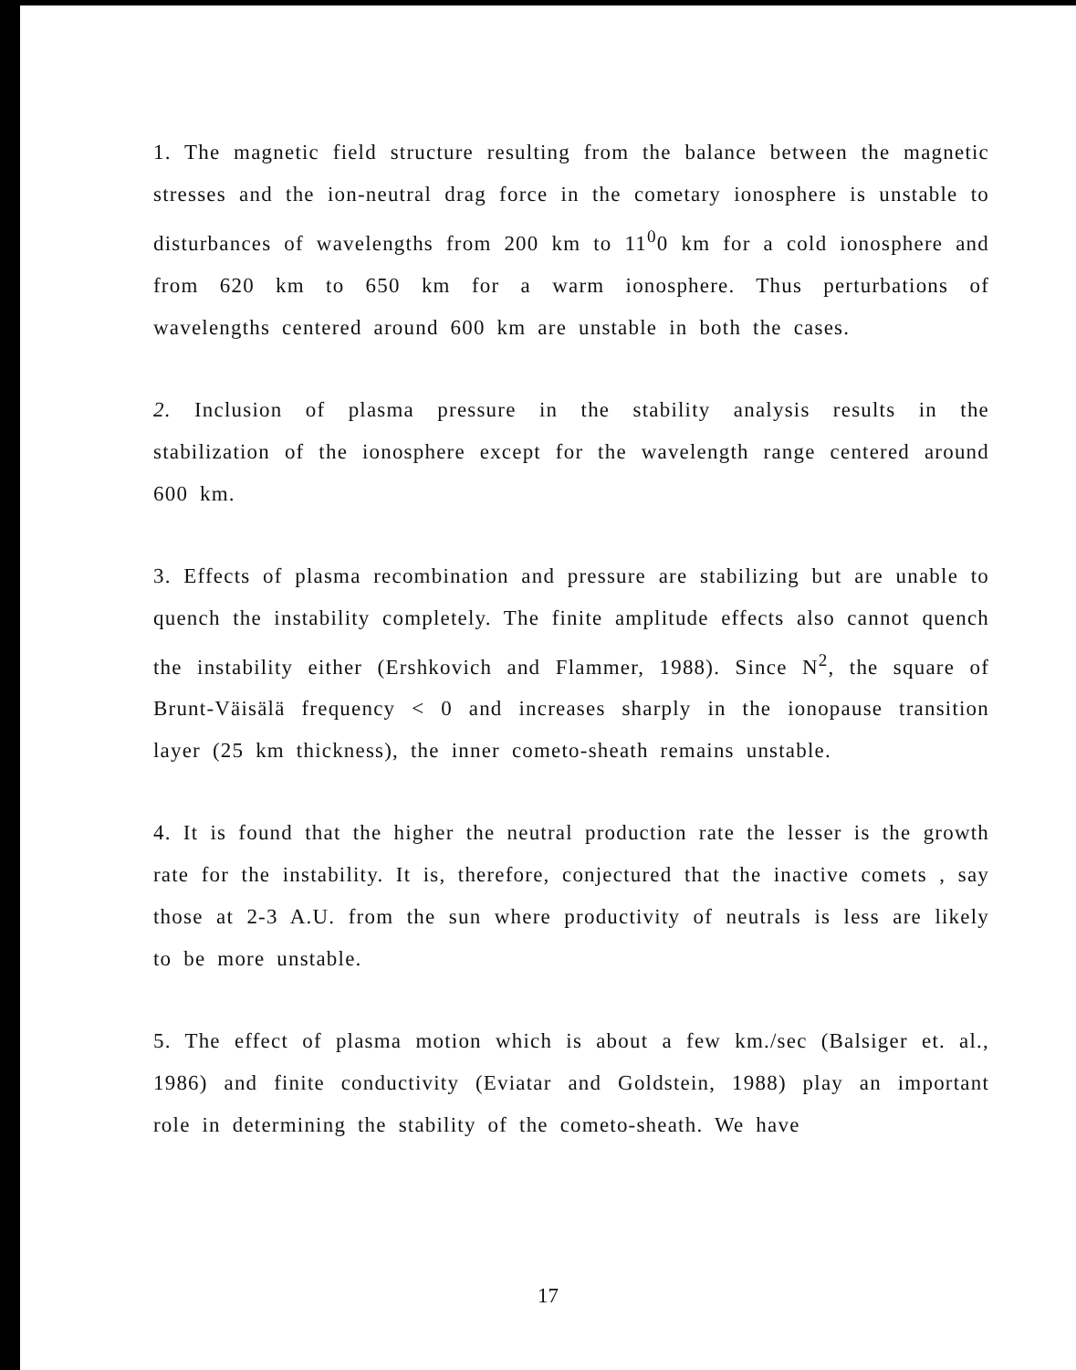1. The magnetic field structure resulting from the balance between the magnetic stresses and the ion-neutral drag force in the cometary ionosphere is unstable to disturbances of wavelengths from 200 km to 11<sup>0</sup>0 km for a cold ionosphere and from 620 km to 650 km for a warm ionosphere. Thus perturbations of wavelengths centered around 600 km are unstable in both the cases.
2. Inclusion of plasma pressure in the stability analysis results in the stabilization of the ionosphere except for the wavelength range centered around 600 km.
3. Effects of plasma recombination and pressure are stabilizing but are unable to quench the instability completely. The finite amplitude effects also cannot quench the instability either (Ershkovich and Flammer, 1988). Since N<sup>2</sup>, the square of Brunt-Väisälä frequency < 0 and increases sharply in the ionopause transition layer (25 km thickness), the inner cometo-sheath remains unstable.
4. It is found that the higher the neutral production rate the lesser is the growth rate for the instability. It is, therefore, conjectured that the inactive comets , say those at 2-3 A.U. from the sun where productivity of neutrals is less are likely to be more unstable.
5. The effect of plasma motion which is about a few km./sec (Balsiger et. al., 1986) and finite conductivity (Eviatar and Goldstein, 1988) play an important role in determining the stability of the cometo-sheath. We have
17